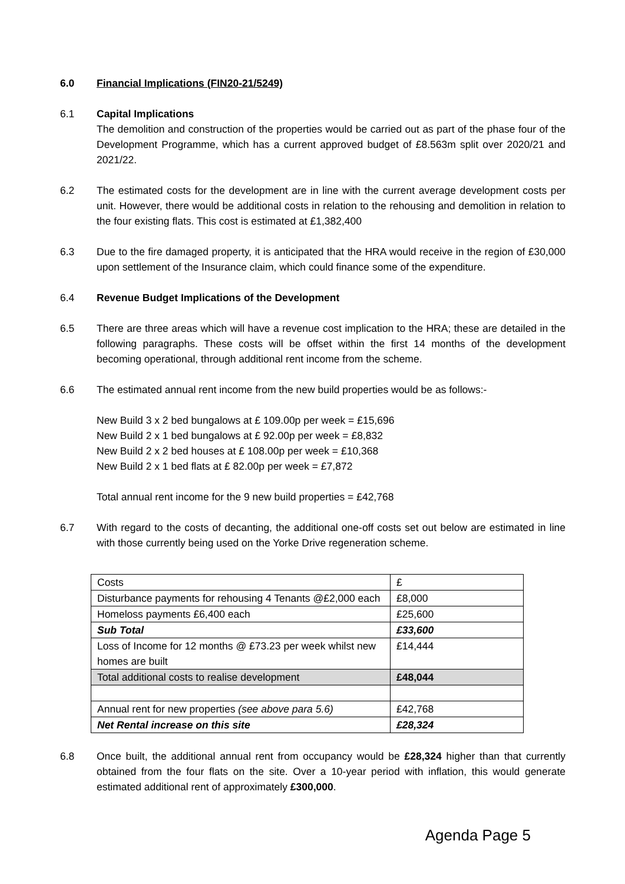6.0 Financial Implications (FIN20-21/5249)
6.1 Capital Implications
The demolition and construction of the properties would be carried out as part of the phase four of the Development Programme, which has a current approved budget of £8.563m split over 2020/21 and 2021/22.
6.2 The estimated costs for the development are in line with the current average development costs per unit. However, there would be additional costs in relation to the rehousing and demolition in relation to the four existing flats. This cost is estimated at £1,382,400
6.3 Due to the fire damaged property, it is anticipated that the HRA would receive in the region of £30,000 upon settlement of the Insurance claim, which could finance some of the expenditure.
6.4 Revenue Budget Implications of the Development
6.5 There are three areas which will have a revenue cost implication to the HRA; these are detailed in the following paragraphs. These costs will be offset within the first 14 months of the development becoming operational, through additional rent income from the scheme.
6.6 The estimated annual rent income from the new build properties would be as follows:-
New Build 3 x 2 bed bungalows at £ 109.00p per week = £15,696
New Build 2 x 1 bed bungalows at £ 92.00p per week = £8,832
New Build 2 x 2 bed houses at £ 108.00p per week = £10,368
New Build 2 x 1 bed flats at £ 82.00p per week = £7,872
Total annual rent income for the 9 new build properties = £42,768
6.7 With regard to the costs of decanting, the additional one-off costs set out below are estimated in line with those currently being used on the Yorke Drive regeneration scheme.
| Costs | £ |
| Disturbance payments for rehousing 4 Tenants @£2,000 each | £8,000 |
| Homeloss payments £6,400 each | £25,600 |
| Sub Total | £33,600 |
| Loss of Income for 12 months @ £73.23 per week whilst new homes are built | £14,444 |
| Total additional costs to realise development | £48,044 |
| Annual rent for new properties (see above para 5.6) | £42,768 |
| Net Rental increase on this site | £28,324 |
6.8 Once built, the additional annual rent from occupancy would be £28,324 higher than that currently obtained from the four flats on the site. Over a 10-year period with inflation, this would generate estimated additional rent of approximately £300,000.
Agenda Page 5